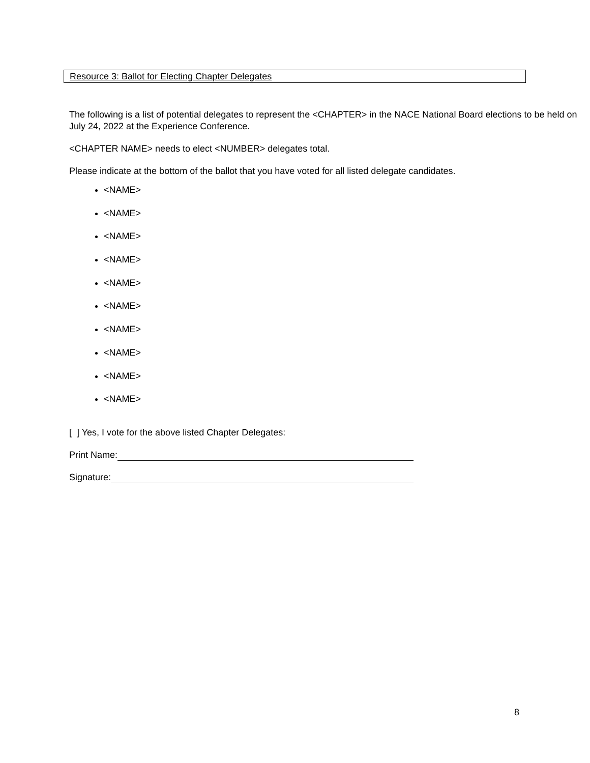Resource 3: Ballot for Electing Chapter Delegates
The following is a list of potential delegates to represent the <CHAPTER> in the NACE National Board elections to be held on July 24, 2022 at the Experience Conference.
<CHAPTER NAME> needs to elect <NUMBER> delegates total.
Please indicate at the bottom of the ballot that you have voted for all listed delegate candidates.
<NAME>
<NAME>
<NAME>
<NAME>
<NAME>
<NAME>
<NAME>
<NAME>
<NAME>
<NAME>
[ ] Yes, I vote for the above listed Chapter Delegates:
Print Name:
Signature:
8